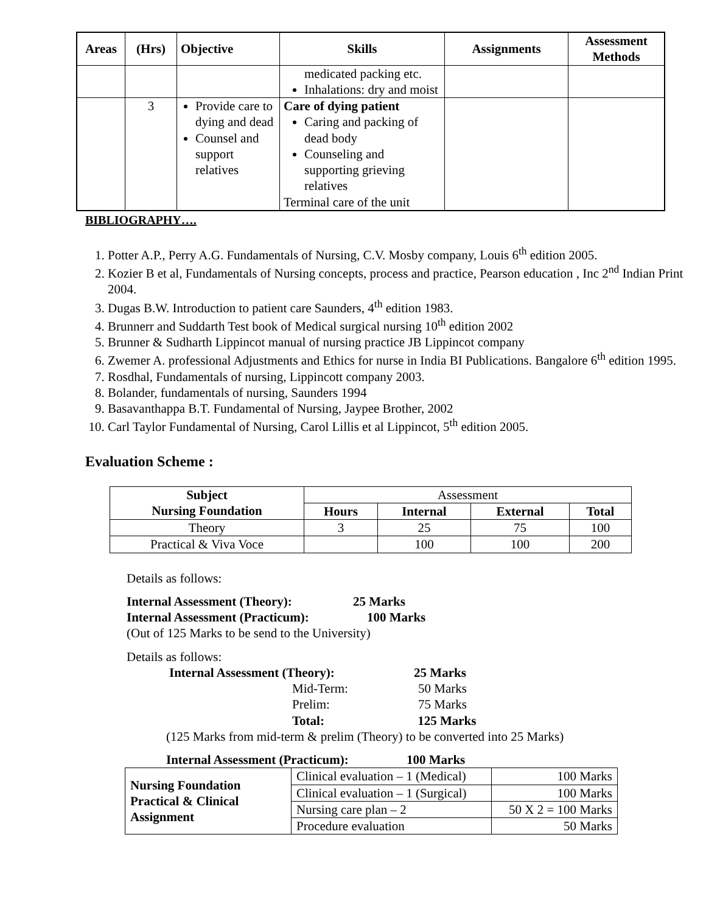| Areas | (Hrs) | Objective | Skills | Assignments | Assessment Methods |
| --- | --- | --- | --- | --- | --- |
| | | | medicated packing etc. Inhalations: dry and moist | | |
| | 3 | Provide care to dying and dead Counsel and support relatives | Care of dying patient Caring and packing of dead body Counseling and supporting grieving relatives Terminal care of the unit | | |
BIBLIOGRAPHY….
1. Potter A.P., Perry A.G. Fundamentals of Nursing, C.V. Mosby company, Louis 6<sup>th</sup> edition 2005.
2. Kozier B et al, Fundamentals of Nursing concepts, process and practice, Pearson education , Inc 2<sup>nd</sup> Indian Print 2004.
3. Dugas B.W. Introduction to patient care Saunders, 4<sup>th</sup> edition 1983.
4. Brunnerr and Suddarth Test book of Medical surgical nursing 10<sup>th</sup> edition 2002
5. Brunner & Sudharth Lippincot manual of nursing practice JB Lippincot company
6. Zwemer A. professional Adjustments and Ethics for nurse in India BI Publications. Bangalore 6<sup>th</sup> edition 1995.
7. Rosdhal, Fundamentals of nursing, Lippincott company 2003.
8. Bolander, fundamentals of nursing, Saunders 1994
9. Basavanthappa B.T. Fundamental of Nursing, Jaypee Brother, 2002
10. Carl Taylor Fundamental of Nursing, Carol Lillis et al Lippincot, 5<sup>th</sup> edition 2005.
Evaluation Scheme :
| Subject Nursing Foundation | Assessment | | | |
| | Hours | Internal | External | Total |
| Theory | 3 | 25 | 75 | 100 |
| Practical & Viva Voce | | 100 | 100 | 200 |
Details as follows:
Internal Assessment (Theory): 25 Marks
Internal Assessment (Practicum): 100 Marks
(Out of 125 Marks to be send to the University)
Details as follows:
Internal Assessment (Theory): 25 Marks
Mid-Term: 50 Marks
Prelim: 75 Marks
Total: 125 Marks
(125 Marks from mid-term & prelim (Theory) to be converted into 25 Marks)
Internal Assessment (Practicum): 100 Marks
| Nursing Foundation Practical & Clinical Assignment | Clinical evaluation – 1 (Medical) | 100 Marks |
| | Clinical evaluation – 1 (Surgical) | 100 Marks |
| | Nursing care plan – 2 | 50 X 2 = 100 Marks |
| | Procedure evaluation | 50 Marks |